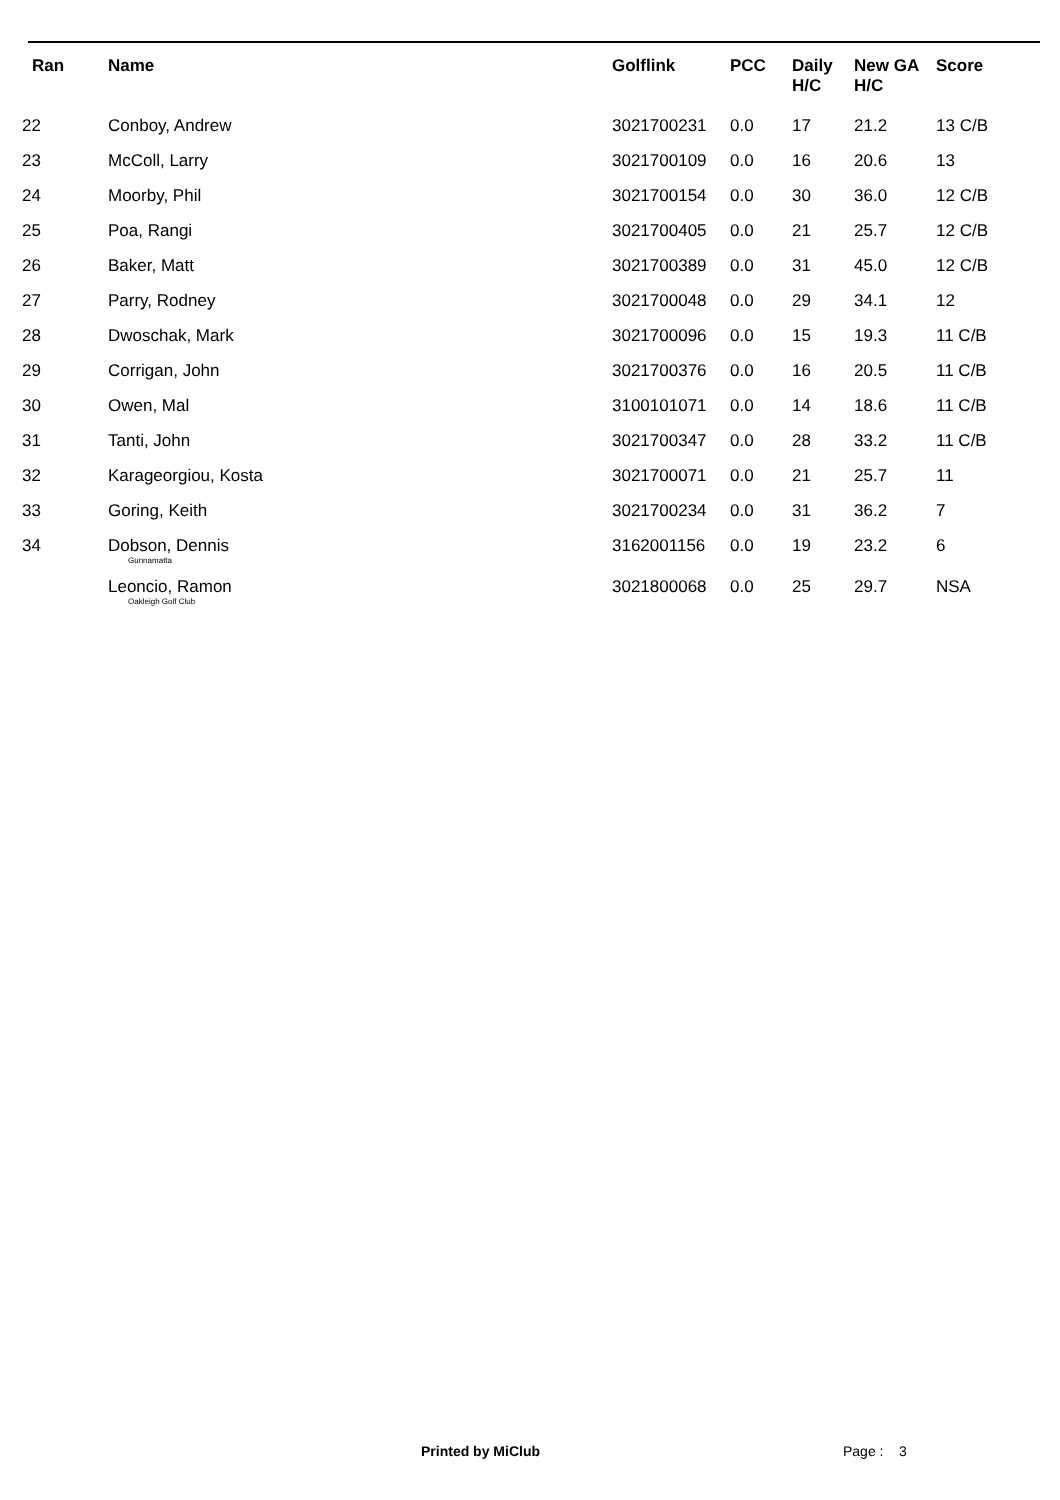| Ran | Name | Golflink | PCC | Daily H/C | New GA H/C | Score |
| --- | --- | --- | --- | --- | --- | --- |
| 22 | Conboy, Andrew | 3021700231 | 0.0 | 17 | 21.2 | 13 C/B |
| 23 | McColl, Larry | 3021700109 | 0.0 | 16 | 20.6 | 13 |
| 24 | Moorby, Phil | 3021700154 | 0.0 | 30 | 36.0 | 12 C/B |
| 25 | Poa, Rangi | 3021700405 | 0.0 | 21 | 25.7 | 12 C/B |
| 26 | Baker, Matt | 3021700389 | 0.0 | 31 | 45.0 | 12 C/B |
| 27 | Parry, Rodney | 3021700048 | 0.0 | 29 | 34.1 | 12 |
| 28 | Dwoschak, Mark | 3021700096 | 0.0 | 15 | 19.3 | 11 C/B |
| 29 | Corrigan, John | 3021700376 | 0.0 | 16 | 20.5 | 11 C/B |
| 30 | Owen, Mal | 3100101071 | 0.0 | 14 | 18.6 | 11 C/B |
| 31 | Tanti, John | 3021700347 | 0.0 | 28 | 33.2 | 11 C/B |
| 32 | Karageorgiou, Kosta | 3021700071 | 0.0 | 21 | 25.7 | 11 |
| 33 | Goring, Keith | 3021700234 | 0.0 | 31 | 36.2 | 7 |
| 34 | Dobson, Dennis Gunnamatta | 3162001156 | 0.0 | 19 | 23.2 | 6 |
| | Leoncio, Ramon Oakleigh Golf Club | 3021800068 | 0.0 | 25 | 29.7 | NSA |
Printed by MiClub Page : 3